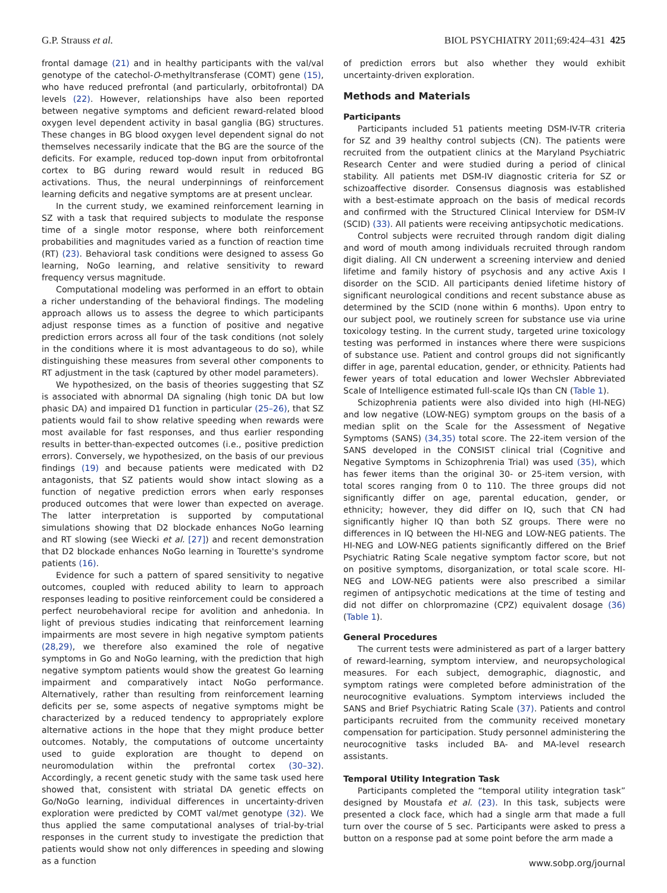G.P. Strauss et al. BIOL PSYCHIATRY 2011;69:424–431 425
frontal damage (21) and in healthy participants with the val/val genotype of the catechol-O-methyltransferase (COMT) gene (15), who have reduced prefrontal (and particularly, orbitofrontal) DA levels (22). However, relationships have also been reported between negative symptoms and deficient reward-related blood oxygen level dependent activity in basal ganglia (BG) structures. These changes in BG blood oxygen level dependent signal do not themselves necessarily indicate that the BG are the source of the deficits. For example, reduced top-down input from orbitofrontal cortex to BG during reward would result in reduced BG activations. Thus, the neural underpinnings of reinforcement learning deficits and negative symptoms are at present unclear.
In the current study, we examined reinforcement learning in SZ with a task that required subjects to modulate the response time of a single motor response, where both reinforcement probabilities and magnitudes varied as a function of reaction time (RT) (23). Behavioral task conditions were designed to assess Go learning, NoGo learning, and relative sensitivity to reward frequency versus magnitude.
Computational modeling was performed in an effort to obtain a richer understanding of the behavioral findings. The modeling approach allows us to assess the degree to which participants adjust response times as a function of positive and negative prediction errors across all four of the task conditions (not solely in the conditions where it is most advantageous to do so), while distinguishing these measures from several other components to RT adjustment in the task (captured by other model parameters).
We hypothesized, on the basis of theories suggesting that SZ is associated with abnormal DA signaling (high tonic DA but low phasic DA) and impaired D1 function in particular (25–26), that SZ patients would fail to show relative speeding when rewards were most available for fast responses, and thus earlier responding results in better-than-expected outcomes (i.e., positive prediction errors). Conversely, we hypothesized, on the basis of our previous findings (19) and because patients were medicated with D2 antagonists, that SZ patients would show intact slowing as a function of negative prediction errors when early responses produced outcomes that were lower than expected on average. The latter interpretation is supported by computational simulations showing that D2 blockade enhances NoGo learning and RT slowing (see Wiecki et al. [27]) and recent demonstration that D2 blockade enhances NoGo learning in Tourette's syndrome patients (16).
Evidence for such a pattern of spared sensitivity to negative outcomes, coupled with reduced ability to learn to approach responses leading to positive reinforcement could be considered a perfect neurobehavioral recipe for avolition and anhedonia. In light of previous studies indicating that reinforcement learning impairments are most severe in high negative symptom patients (28,29), we therefore also examined the role of negative symptoms in Go and NoGo learning, with the prediction that high negative symptom patients would show the greatest Go learning impairment and comparatively intact NoGo performance. Alternatively, rather than resulting from reinforcement learning deficits per se, some aspects of negative symptoms might be characterized by a reduced tendency to appropriately explore alternative actions in the hope that they might produce better outcomes. Notably, the computations of outcome uncertainty used to guide exploration are thought to depend on neuromodulation within the prefrontal cortex (30–32). Accordingly, a recent genetic study with the same task used here showed that, consistent with striatal DA genetic effects on Go/NoGo learning, individual differences in uncertainty-driven exploration were predicted by COMT val/met genotype (32). We thus applied the same computational analyses of trial-by-trial responses in the current study to investigate the prediction that patients would show not only differences in speeding and slowing as a function
of prediction errors but also whether they would exhibit uncertainty-driven exploration.
Methods and Materials
Participants
Participants included 51 patients meeting DSM-IV-TR criteria for SZ and 39 healthy control subjects (CN). The patients were recruited from the outpatient clinics at the Maryland Psychiatric Research Center and were studied during a period of clinical stability. All patients met DSM-IV diagnostic criteria for SZ or schizoaffective disorder. Consensus diagnosis was established with a best-estimate approach on the basis of medical records and confirmed with the Structured Clinical Interview for DSM-IV (SCID) (33). All patients were receiving antipsychotic medications.
Control subjects were recruited through random digit dialing and word of mouth among individuals recruited through random digit dialing. All CN underwent a screening interview and denied lifetime and family history of psychosis and any active Axis I disorder on the SCID. All participants denied lifetime history of significant neurological conditions and recent substance abuse as determined by the SCID (none within 6 months). Upon entry to our subject pool, we routinely screen for substance use via urine toxicology testing. In the current study, targeted urine toxicology testing was performed in instances where there were suspicions of substance use. Patient and control groups did not significantly differ in age, parental education, gender, or ethnicity. Patients had fewer years of total education and lower Wechsler Abbreviated Scale of Intelligence estimated full-scale IQs than CN (Table 1).
Schizophrenia patients were also divided into high (HI-NEG) and low negative (LOW-NEG) symptom groups on the basis of a median split on the Scale for the Assessment of Negative Symptoms (SANS) (34,35) total score. The 22-item version of the SANS developed in the CONSIST clinical trial (Cognitive and Negative Symptoms in Schizophrenia Trial) was used (35), which has fewer items than the original 30- or 25-item version, with total scores ranging from 0 to 110. The three groups did not significantly differ on age, parental education, gender, or ethnicity; however, they did differ on IQ, such that CN had significantly higher IQ than both SZ groups. There were no differences in IQ between the HI-NEG and LOW-NEG patients. The HI-NEG and LOW-NEG patients significantly differed on the Brief Psychiatric Rating Scale negative symptom factor score, but not on positive symptoms, disorganization, or total scale score. HI-NEG and LOW-NEG patients were also prescribed a similar regimen of antipsychotic medications at the time of testing and did not differ on chlorpromazine (CPZ) equivalent dosage (36) (Table 1).
General Procedures
The current tests were administered as part of a larger battery of reward-learning, symptom interview, and neuropsychological measures. For each subject, demographic, diagnostic, and symptom ratings were completed before administration of the neurocognitive evaluations. Symptom interviews included the SANS and Brief Psychiatric Rating Scale (37). Patients and control participants recruited from the community received monetary compensation for participation. Study personnel administering the neurocognitive tasks included BA- and MA-level research assistants.
Temporal Utility Integration Task
Participants completed the “temporal utility integration task” designed by Moustafa et al. (23). In this task, subjects were presented a clock face, which had a single arm that made a full turn over the course of 5 sec. Participants were asked to press a button on a response pad at some point before the arm made a
www.sobp.org/journal